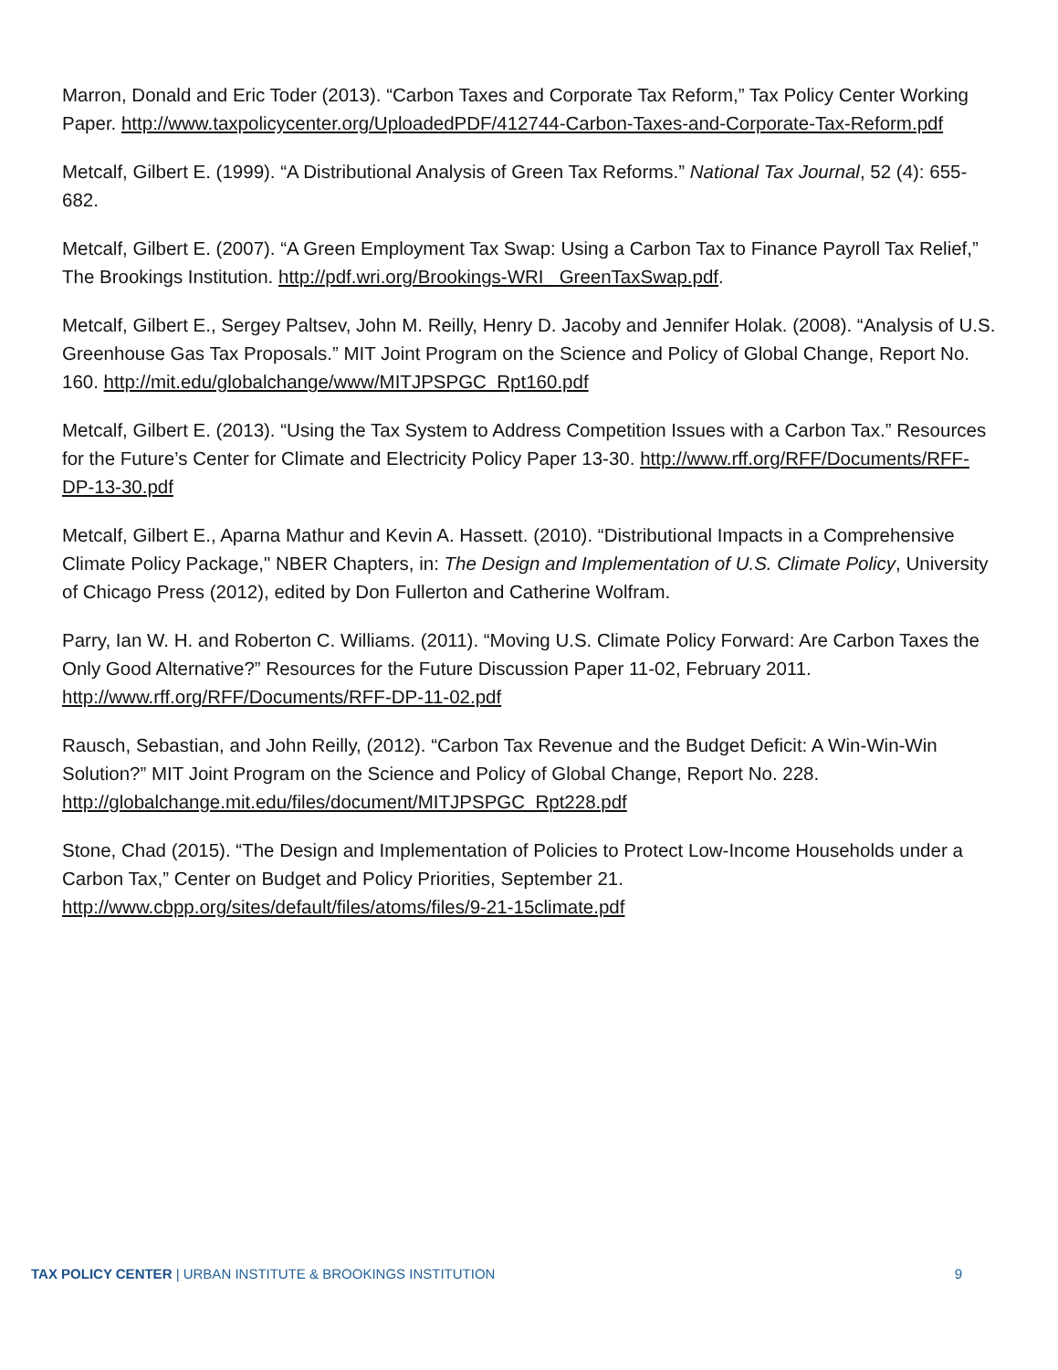Marron, Donald and Eric Toder (2013). “Carbon Taxes and Corporate Tax Reform,” Tax Policy Center Working Paper. http://www.taxpolicycenter.org/UploadedPDF/412744-Carbon-Taxes-and-Corporate-Tax-Reform.pdf
Metcalf, Gilbert E. (1999). “A Distributional Analysis of Green Tax Reforms.” National Tax Journal, 52 (4): 655-682.
Metcalf, Gilbert E. (2007). “A Green Employment Tax Swap: Using a Carbon Tax to Finance Payroll Tax Relief,” The Brookings Institution. http://pdf.wri.org/Brookings-WRI_ GreenTaxSwap.pdf.
Metcalf, Gilbert E., Sergey Paltsev, John M. Reilly, Henry D. Jacoby and Jennifer Holak. (2008). “Analysis of U.S. Greenhouse Gas Tax Proposals.” MIT Joint Program on the Science and Policy of Global Change, Report No. 160. http://mit.edu/globalchange/www/MITJPSPGC_Rpt160.pdf
Metcalf, Gilbert E. (2013). “Using the Tax System to Address Competition Issues with a Carbon Tax.” Resources for the Future’s Center for Climate and Electricity Policy Paper 13-30. http://www.rff.org/RFF/Documents/RFF-DP-13-30.pdf
Metcalf, Gilbert E., Aparna Mathur and Kevin A. Hassett. (2010). “Distributional Impacts in a Comprehensive Climate Policy Package," NBER Chapters, in: The Design and Implementation of U.S. Climate Policy, University of Chicago Press (2012), edited by Don Fullerton and Catherine Wolfram.
Parry, Ian W. H. and Roberton C. Williams. (2011). “Moving U.S. Climate Policy Forward: Are Carbon Taxes the Only Good Alternative?” Resources for the Future Discussion Paper 11-02, February 2011. http://www.rff.org/RFF/Documents/RFF-DP-11-02.pdf
Rausch, Sebastian, and John Reilly, (2012). “Carbon Tax Revenue and the Budget Deficit: A Win-Win-Win Solution?” MIT Joint Program on the Science and Policy of Global Change, Report No. 228. http://globalchange.mit.edu/files/document/MITJPSPGC_Rpt228.pdf
Stone, Chad (2015). “The Design and Implementation of Policies to Protect Low-Income Households under a Carbon Tax,” Center on Budget and Policy Priorities, September 21. http://www.cbpp.org/sites/default/files/atoms/files/9-21-15climate.pdf
TAX POLICY CENTER | URBAN INSTITUTE & BROOKINGS INSTITUTION 9